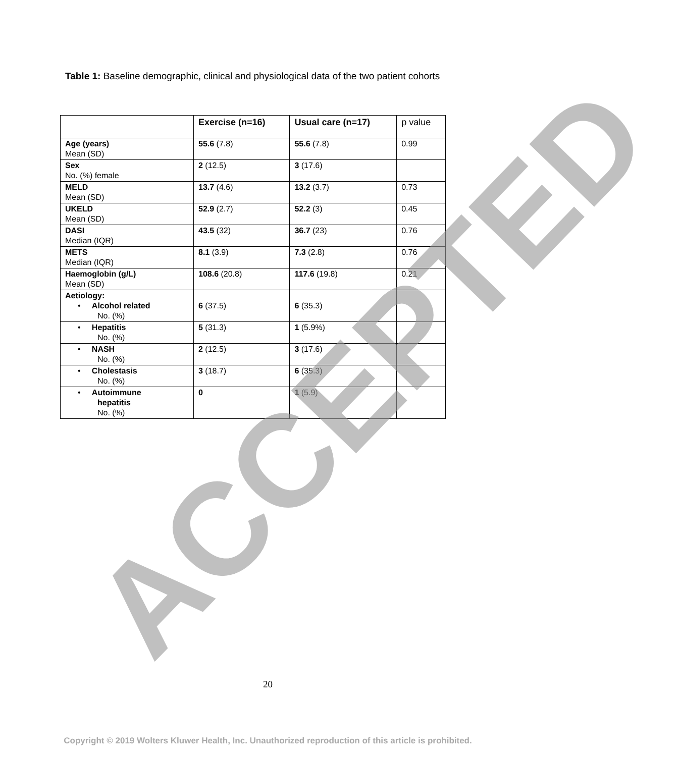Table 1: Baseline demographic, clinical and physiological data of the two patient cohorts
| | Exercise (n=16) | Usual care (n=17) | p value |
| --- | --- | --- | --- |
| Age (years) Mean (SD) | 55.6 (7.8) | 55.6 (7.8) | 0.99 |
| Sex No. (%) female | 2 (12.5) | 3 (17.6) | |
| MELD Mean (SD) | 13.7 (4.6) | 13.2 (3.7) | 0.73 |
| UKELD Mean (SD) | 52.9 (2.7) | 52.2 (3) | 0.45 |
| DASI Median (IQR) | 43.5 (32) | 36.7 (23) | 0.76 |
| METS Median (IQR) | 8.1 (3.9) | 7.3 (2.8) | 0.76 |
| Haemoglobin (g/L) Mean (SD) | 108.6 (20.8) | 117.6 (19.8) | 0.21 |
| Aetiology: • Alcohol related No. (%) | 6 (37.5) | 6 (35.3) | |
| • Hepatitis No. (%) | 5 (31.3) | 1 (5.9%) | |
| • NASH No. (%) | 2 (12.5) | 3 (17.6) | |
| • Cholestasis No. (%) | 3 (18.7) | 6 (35.3) | |
| • Autoimmune hepatitis No. (%) | 0 | 1 (5.9) | |
ACCEPTED 20
Copyright © 2019 Wolters Kluwer Health, Inc. Unauthorized reproduction of this article is prohibited.